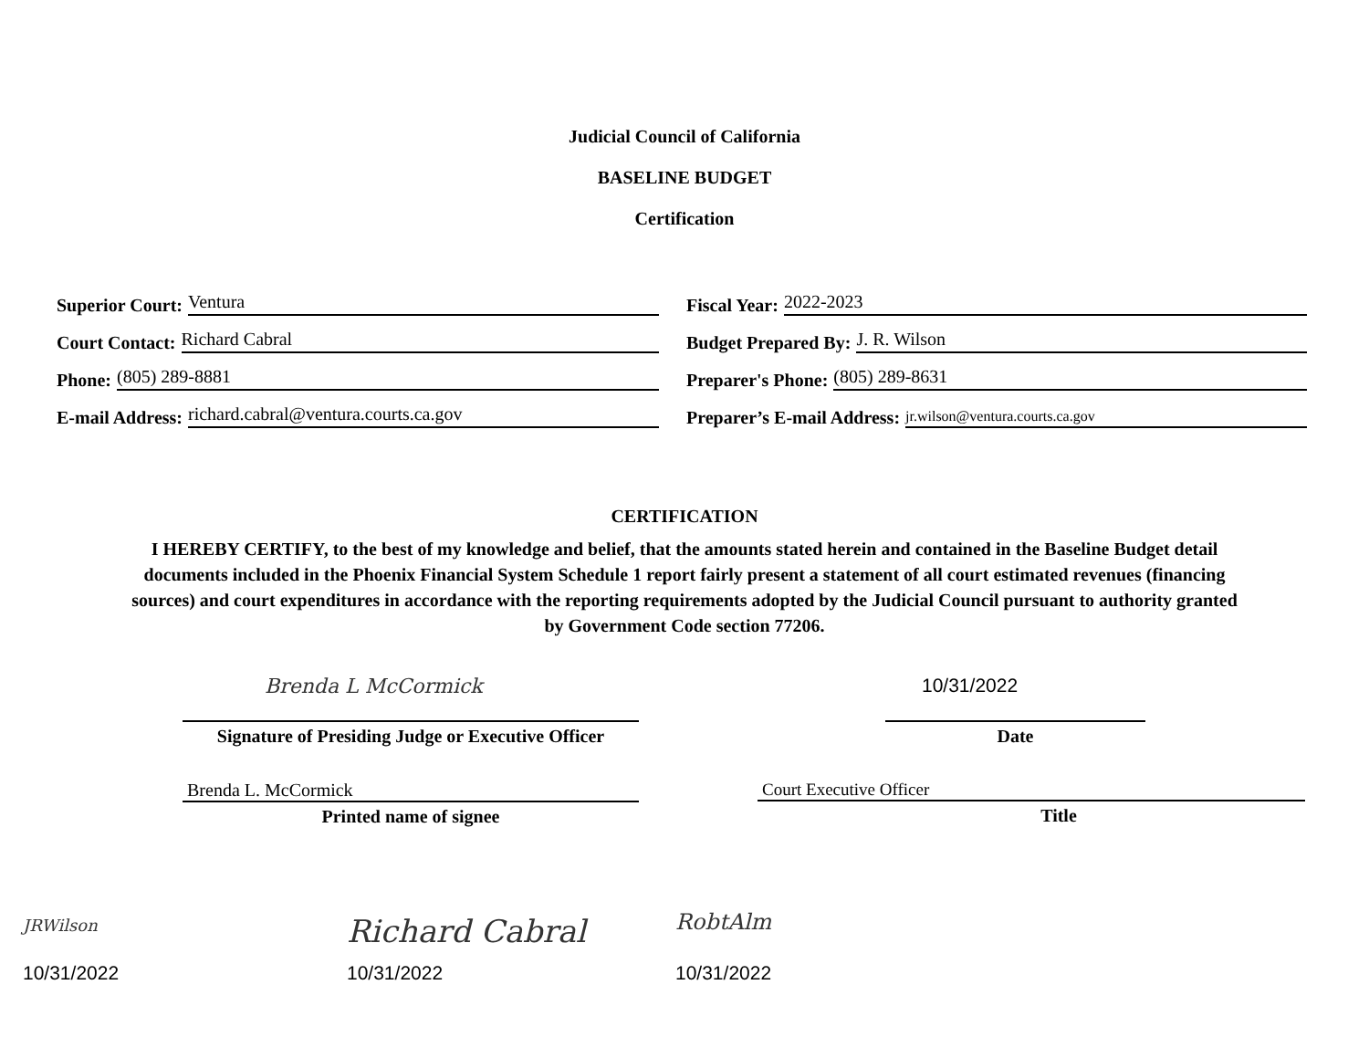Judicial Council of California
BASELINE BUDGET
Certification
Superior Court: Ventura
Fiscal Year: 2022-2023
Court Contact: Richard Cabral
Budget Prepared By: J. R. Wilson
Phone: (805) 289-8881
Preparer's Phone: (805) 289-8631
E-mail Address: richard.cabral@ventura.courts.ca.gov
Preparer’s E-mail Address: jr.wilson@ventura.courts.ca.gov
CERTIFICATION
I HEREBY CERTIFY, to the best of my knowledge and belief, that the amounts stated herein and contained in the Baseline Budget detail documents included in the Phoenix Financial System Schedule 1 report fairly present a statement of all court estimated revenues (financing sources) and court expenditures in accordance with the reporting requirements adopted by the Judicial Council pursuant to authority granted by Government Code section 77206.
Brenda L McCormick
Signature of Presiding Judge or Executive Officer
Brenda L. McCormick
Printed name of signee
10/31/2022
Date
Court Executive Officer
Title
JRWilson
10/31/2022
Richard Cabral
10/31/2022
RobtAlm
10/31/2022